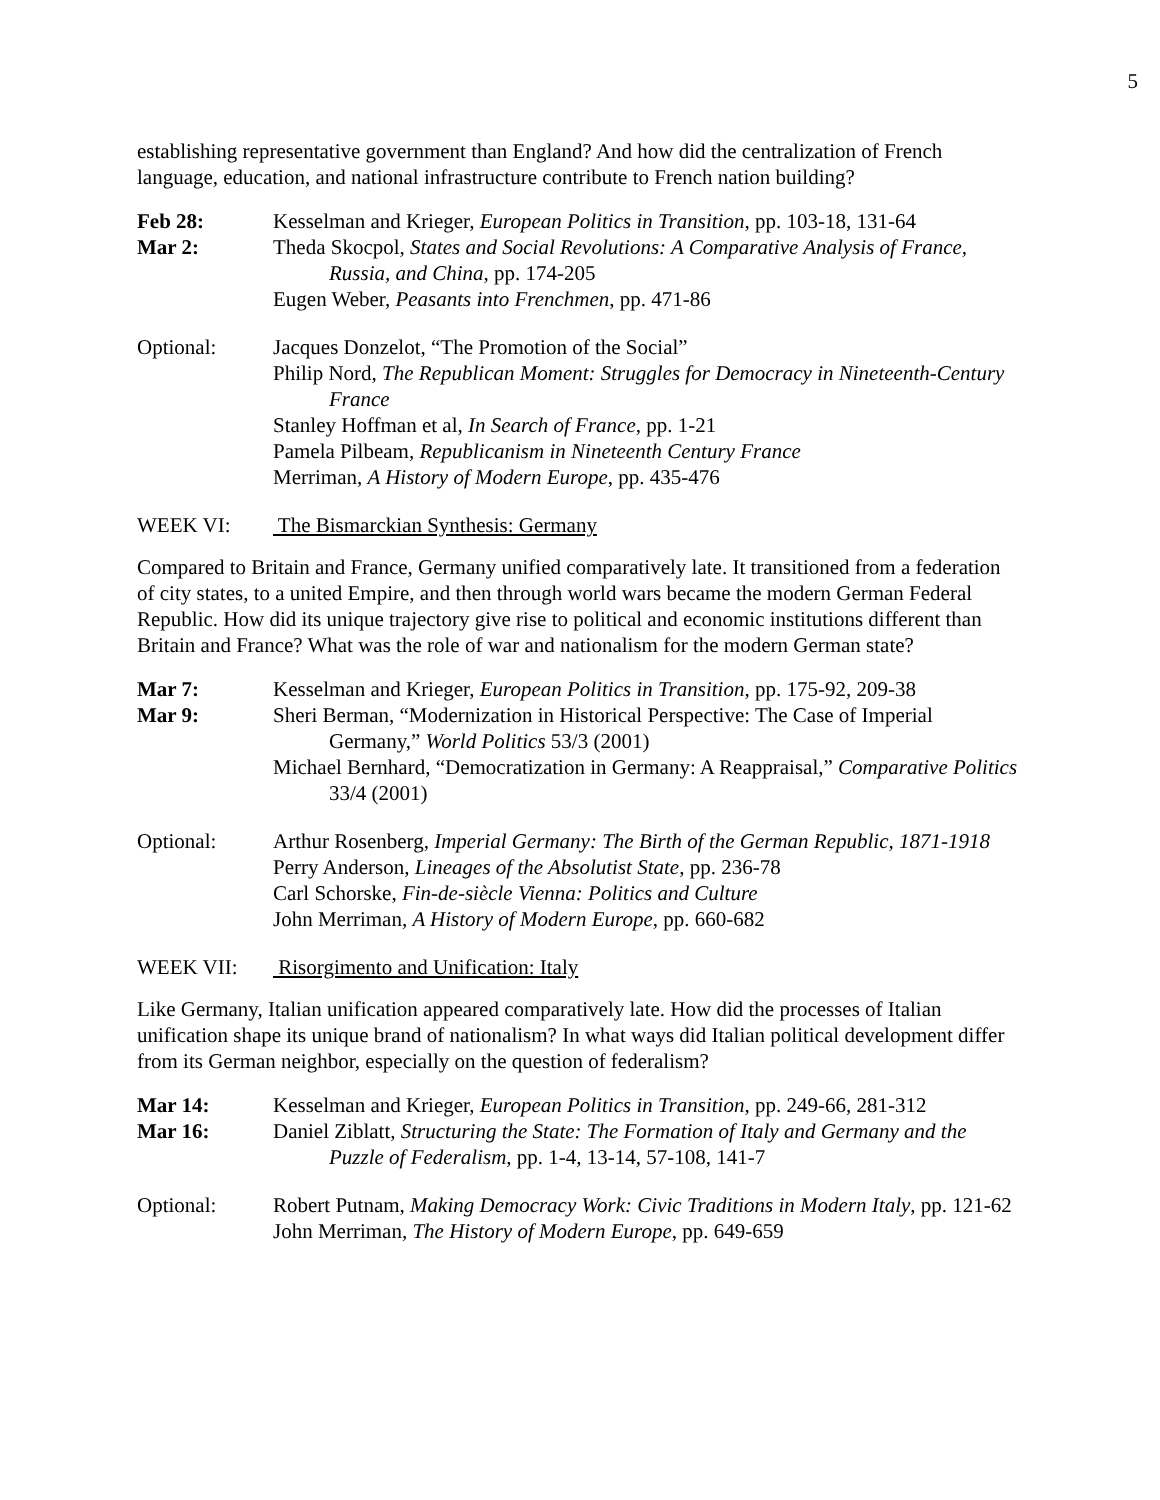5
establishing representative government than England? And how did the centralization of French language, education, and national infrastructure contribute to French nation building?
Feb 28: Kesselman and Krieger, European Politics in Transition, pp. 103-18, 131-64
Mar 2: Theda Skocpol, States and Social Revolutions: A Comparative Analysis of France, Russia, and China, pp. 174-205
Eugen Weber, Peasants into Frenchmen, pp. 471-86
Optional: Jacques Donzelot, “The Promotion of the Social”
Philip Nord, The Republican Moment: Struggles for Democracy in Nineteenth-Century France
Stanley Hoffman et al, In Search of France, pp. 1-21
Pamela Pilbeam, Republicanism in Nineteenth Century France
Merriman, A History of Modern Europe, pp. 435-476
WEEK VI: The Bismarckian Synthesis: Germany
Compared to Britain and France, Germany unified comparatively late. It transitioned from a federation of city states, to a united Empire, and then through world wars became the modern German Federal Republic. How did its unique trajectory give rise to political and economic institutions different than Britain and France? What was the role of war and nationalism for the modern German state?
Mar 7: Kesselman and Krieger, European Politics in Transition, pp. 175-92, 209-38
Mar 9: Sheri Berman, “Modernization in Historical Perspective: The Case of Imperial Germany,” World Politics 53/3 (2001)
Michael Bernhard, “Democratization in Germany: A Reappraisal,” Comparative Politics 33/4 (2001)
Optional: Arthur Rosenberg, Imperial Germany: The Birth of the German Republic, 1871-1918
Perry Anderson, Lineages of the Absolutist State, pp. 236-78
Carl Schorske, Fin-de-siècle Vienna: Politics and Culture
John Merriman, A History of Modern Europe, pp. 660-682
WEEK VII: Risorgimento and Unification: Italy
Like Germany, Italian unification appeared comparatively late. How did the processes of Italian unification shape its unique brand of nationalism? In what ways did Italian political development differ from its German neighbor, especially on the question of federalism?
Mar 14: Kesselman and Krieger, European Politics in Transition, pp. 249-66, 281-312
Mar 16: Daniel Ziblatt, Structuring the State: The Formation of Italy and Germany and the Puzzle of Federalism, pp. 1-4, 13-14, 57-108, 141-7
Optional: Robert Putnam, Making Democracy Work: Civic Traditions in Modern Italy, pp. 121-62
John Merriman, The History of Modern Europe, pp. 649-659